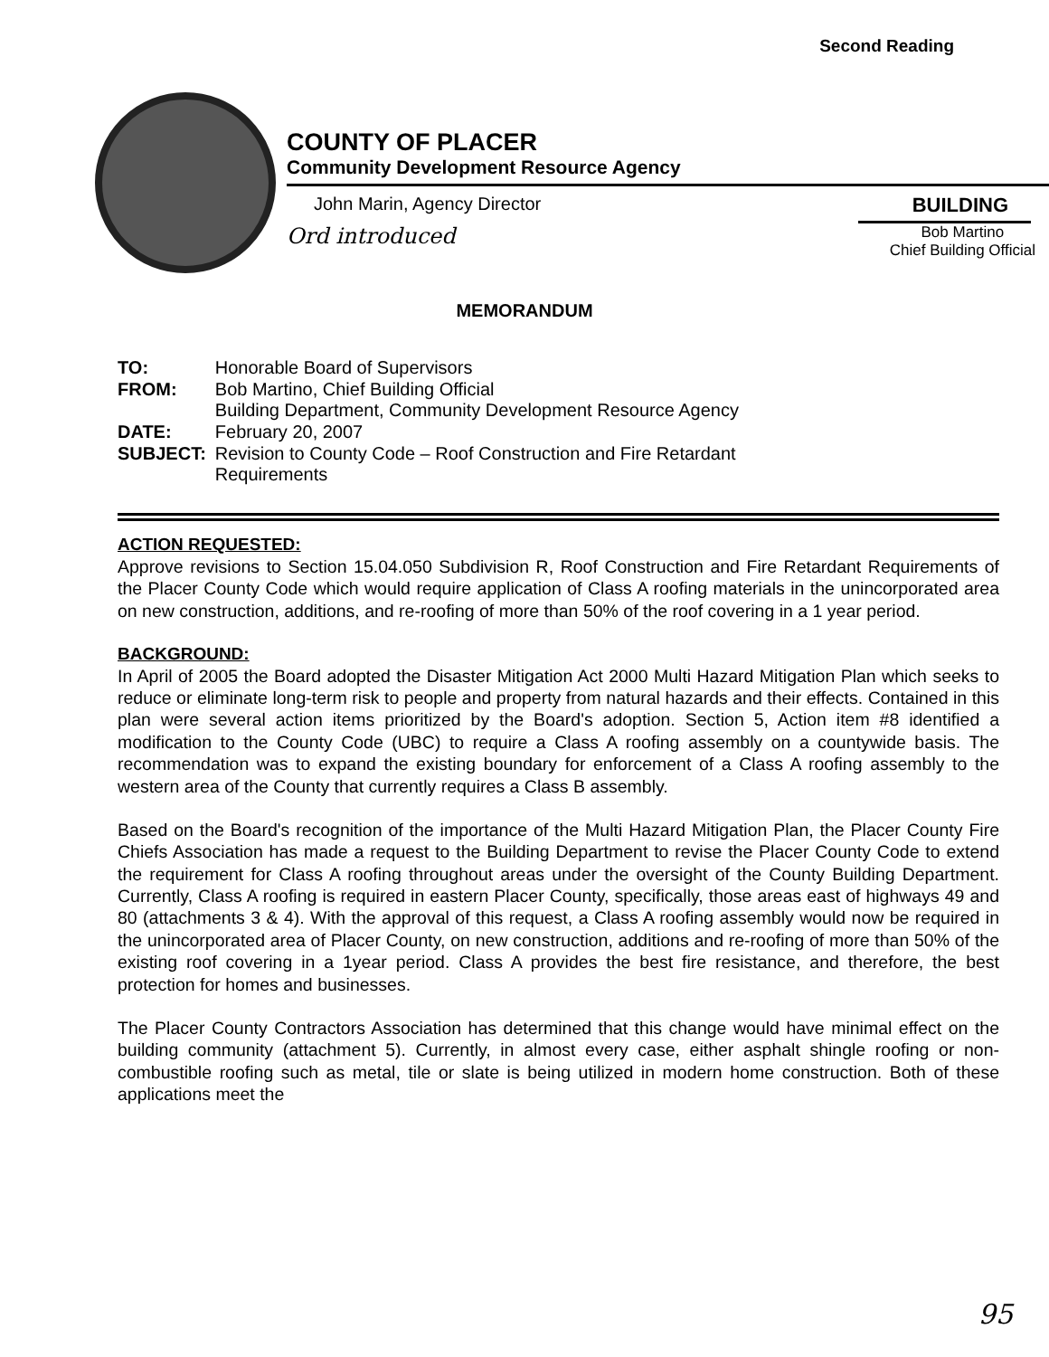Second Reading
COUNTY OF PLACER
Community Development Resource Agency
John Marin, Agency Director BUILDING
Ord introduced
Bob Martino
Chief Building Official
MEMORANDUM
| TO: | Honorable Board of Supervisors |
| FROM: | Bob Martino, Chief Building Official Building Department, Community Development Resource Agency |
| DATE: | February 20, 2007 |
| SUBJECT: | Revision to County Code – Roof Construction and Fire Retardant Requirements |
ACTION REQUESTED:
Approve revisions to Section 15.04.050 Subdivision R, Roof Construction and Fire Retardant Requirements of the Placer County Code which would require application of Class A roofing materials in the unincorporated area on new construction, additions, and re-roofing of more than 50% of the roof covering in a 1 year period.
BACKGROUND:
In April of 2005 the Board adopted the Disaster Mitigation Act 2000 Multi Hazard Mitigation Plan which seeks to reduce or eliminate long-term risk to people and property from natural hazards and their effects. Contained in this plan were several action items prioritized by the Board's adoption. Section 5, Action item #8 identified a modification to the County Code (UBC) to require a Class A roofing assembly on a countywide basis. The recommendation was to expand the existing boundary for enforcement of a Class A roofing assembly to the western area of the County that currently requires a Class B assembly.
Based on the Board's recognition of the importance of the Multi Hazard Mitigation Plan, the Placer County Fire Chiefs Association has made a request to the Building Department to revise the Placer County Code to extend the requirement for Class A roofing throughout areas under the oversight of the County Building Department. Currently, Class A roofing is required in eastern Placer County, specifically, those areas east of highways 49 and 80 (attachments 3 & 4). With the approval of this request, a Class A roofing assembly would now be required in the unincorporated area of Placer County, on new construction, additions and re-roofing of more than 50% of the existing roof covering in a 1year period. Class A provides the best fire resistance, and therefore, the best protection for homes and businesses.
The Placer County Contractors Association has determined that this change would have minimal effect on the building community (attachment 5). Currently, in almost every case, either asphalt shingle roofing or non-combustible roofing such as metal, tile or slate is being utilized in modern home construction. Both of these applications meet the
95